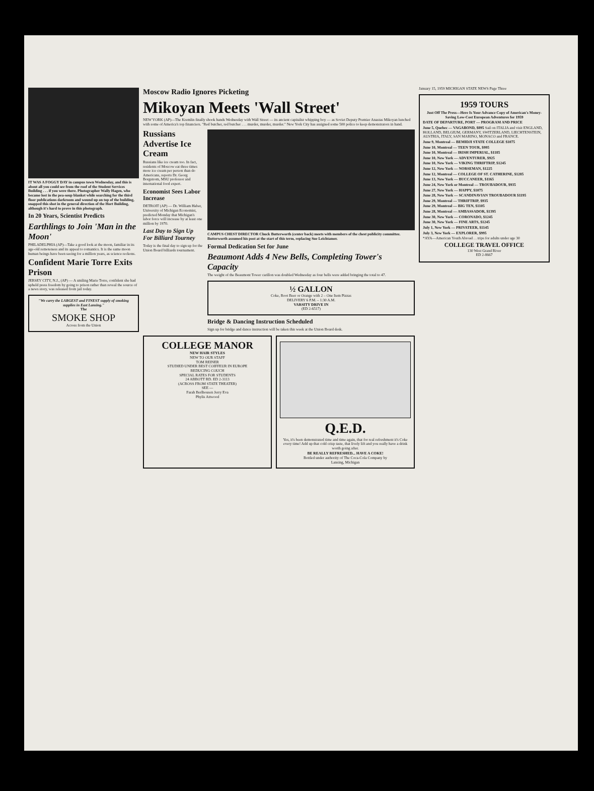IT WAS A FOGGY DAY in campus town Wednesday, and this is about all you could see from the roof of the Student Services Building . . . if you were there. Photographer Wally Hagen, who became lost in the pea-soup blanket while searching for the third floor publications darkroom and wound up on top of the building, snapped this shot in the general direction of the Hort Building, although it's hard to prove in this photograph.
In 20 Years, Scientist Predicts
Earthlings to Join 'Man in the Moon'
PHILADELPHIA (AP)—Take a good look at the moon, familiar in its age-old remoteness and its appeal to romantics. It is the same moon human beings have been seeing for a million years, as science reckons.
Confident Marie Torre Exits Prison
JERSEY CITY, N.J., (AP) — A smiling Marie Torre, confident she had upheld press freedom by going to prison rather than reveal the source of a news story, was released from jail today.
"We carry the LARGEST and FINEST supply of smoking supplies in East Lansing."
The
SMOKE SHOP
Across from the Union
Moscow Radio Ignores Picketing
Mikoyan Meets 'Wall Street'
NEW YORK (AP)—The Kremlin finally shook hands Wednesday with Wall Street — its ancient capitalist whipping boy — as Soviet Deputy Premier Anastas Mikoyan lunched with some of America's top financiers. "Red butcher, red butcher . . . murder, murder, murder." New York City has assigned some 500 police to keep demonstrators in hand.
Russians Advertise Ice Cream
Russians like ice cream too. In fact, residents of Moscow eat three times more ice cream per person than do Americans, reports Dr. Georg Borgstrom, MSU professor and international food expert.
Economist Sees Labor Increase
DETROIT (AP) — Dr. William Haber, University of Michigan Economist, predicted Monday that Michigan's labor force will increase by at least one million by 1970.
Last Day to Sign Up For Billiard Tourney
Today is the final day to sign up for the Union Board billiards tournament.
CAMPUS CHEST DIRECTOR Chuck Butterworth (center back) meets with members of the chest publicity committee. Butterworth assumed his post at the start of this term, replacing Sue Leichtamer.
Formal Dedication Set for June
Beaumont Adds 4 New Bells, Completing Tower's Capacity
The weight of the Beaumont Tower carillon was doubled Wednesday as four bells were added bringing the total to 47.
½ GALLON
Coke, Root Beer or Orange with 2 – One Item Pizzas
DELIVERY 6 P.M. – 1:30 A.M.
VARSITY DRIVE IN
(ED 2-6517)
Bridge & Dancing Instruction Scheduled
Sign up for bridge and dance instruction will be taken this week at the Union Board desk.
COLLEGE MANOR
NEW HAIR STYLES
NEW TO OUR STAFF
TOM REINER
STUDIED UNDER BEST COIFFEUR IN EUROPE
REDUCING COUCH
SPECIAL RATES FOR STUDENTS
24 ABBOTT RD. ED 2-3113
(ACROSS FROM STATE THEATER)
SEE —
Farah Berlhousen Jerry Eva
Phylis Attwood
Q.E.D.
Yes, it's been demonstrated time and time again, that for real refreshment it's Coke every time! Add up that cold crisp taste, that lively lift and you really have a drink worth going after.
BE REALLY REFRESHED... HAVE A COKE!
Bottled under authority of The Coca-Cola Company by
Lansing, Michigan
January 15, 1959 MICHIGAN STATE NEWS Page Three
1959 TOURS
Just Off The Press—Here Is Your Advance Copy of American's Money-Saving Low-Cost European Adventures for 1959
DATE OF DEPARTURE, PORT — PROGRAM AND PRICE
June 5, Quebec — VAGABOND, $895 Sail on ITALIA and visit ENGLAND, HOLLAND, BELGIUM, GERMANY, SWITZERLAND, LIECHTENSTEIN, AUSTRIA, ITALY, SAN MARINO, MONACO and FRANCE.
June 9, Montreal — BEMIDJI STATE COLLEGE $1075
June 10, Montreal — TEEN TOUR, $995
June 10, Montreal — IRISH IMPERIAL, $1185
June 10, New York — ADVENTURER, $925
June 10, New York — VIKING THRIFTRIP, $1245
June 12, New York — NORSEMAN, $1225
June 12, Montreal — COLLEGE OF ST. CATHERINE, $1285
June 13, New York — BUCCANEER, $1165
June 24, New York or Montreal — TROUBADOUR, $935
June 27, New York — HAPPY, $1075
June 28, New York — SCANDINAVIAN TROUBADOUR $1195
June 29, Montreal — THRIFTRIP, $935
June 29, Montreal — BIG TEN, $1105
June 28, Montreal — AMBASSADOR, $1395
June 30, New York — CORONADO, $1245
June 30, New York — FINE ARTS, $1245
July 1, New York — PRIVATEER, $1145
July 3, New York — EXPLORER, $995
*AYA—American Youth Abroad . . trips for adults under age 30
COLLEGE TRAVEL OFFICE
130 West Grand River
ED 2-8667